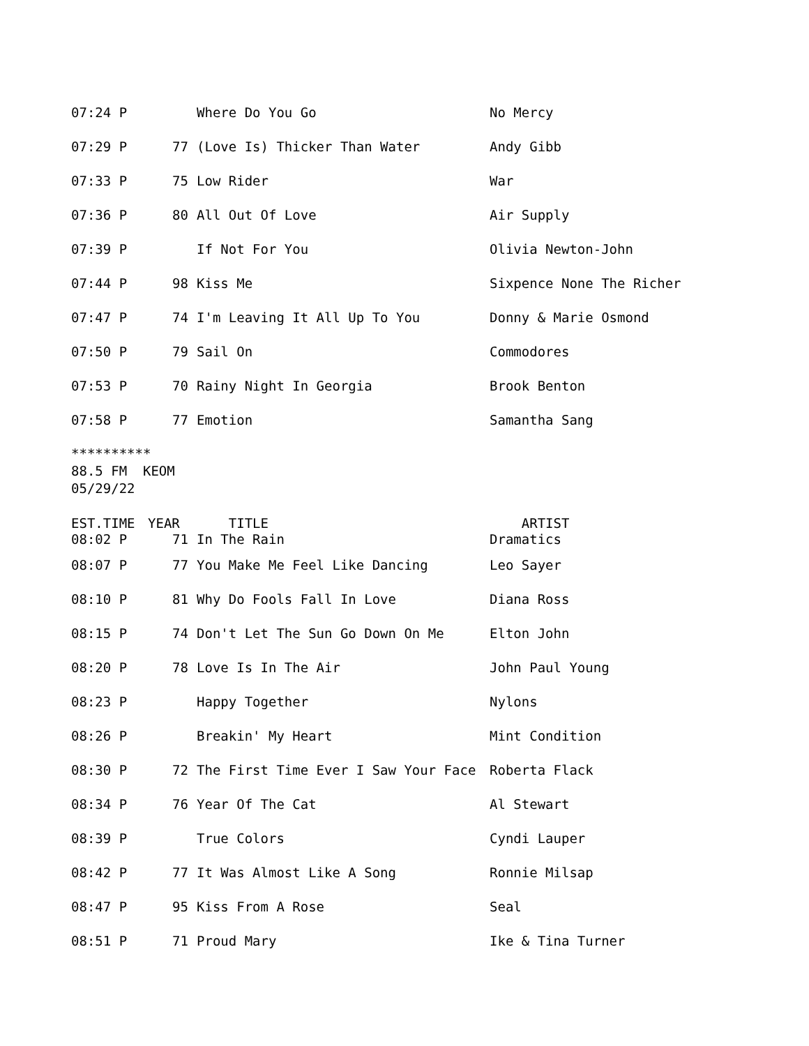| 07:24 P | | Where Do You Go | No Mercy |
| 07:29 P | 77 | (Love Is) Thicker Than Water | Andy Gibb |
| 07:33 P | 75 | Low Rider | War |
| 07:36 P | 80 | All Out Of Love | Air Supply |
| 07:39 P | | If Not For You | Olivia Newton-John |
| 07:44 P | 98 | Kiss Me | Sixpence None The Richer |
| 07:47 P | 74 | I'm Leaving It All Up To You | Donny & Marie Osmond |
| 07:50 P | 79 | Sail On | Commodores |
| 07:53 P | 70 | Rainy Night In Georgia | Brook Benton |
| 07:58 P | 77 | Emotion | Samantha Sang |
********** 88.5 FM KEOM 05/29/22
| EST.TIME | YEAR | TITLE | ARTIST |
| --- | --- | --- | --- |
| 08:02 P | 71 | In The Rain | Dramatics |
| 08:07 P | 77 | You Make Me Feel Like Dancing | Leo Sayer |
| 08:10 P | 81 | Why Do Fools Fall In Love | Diana Ross |
| 08:15 P | 74 | Don't Let The Sun Go Down On Me | Elton John |
| 08:20 P | 78 | Love Is In The Air | John Paul Young |
| 08:23 P | | Happy Together | Nylons |
| 08:26 P | | Breakin' My Heart | Mint Condition |
| 08:30 P | 72 | The First Time Ever I Saw Your Face | Roberta Flack |
| 08:34 P | 76 | Year Of The Cat | Al Stewart |
| 08:39 P | | True Colors | Cyndi Lauper |
| 08:42 P | 77 | It Was Almost Like A Song | Ronnie Milsap |
| 08:47 P | 95 | Kiss From A Rose | Seal |
| 08:51 P | 71 | Proud Mary | Ike & Tina Turner |